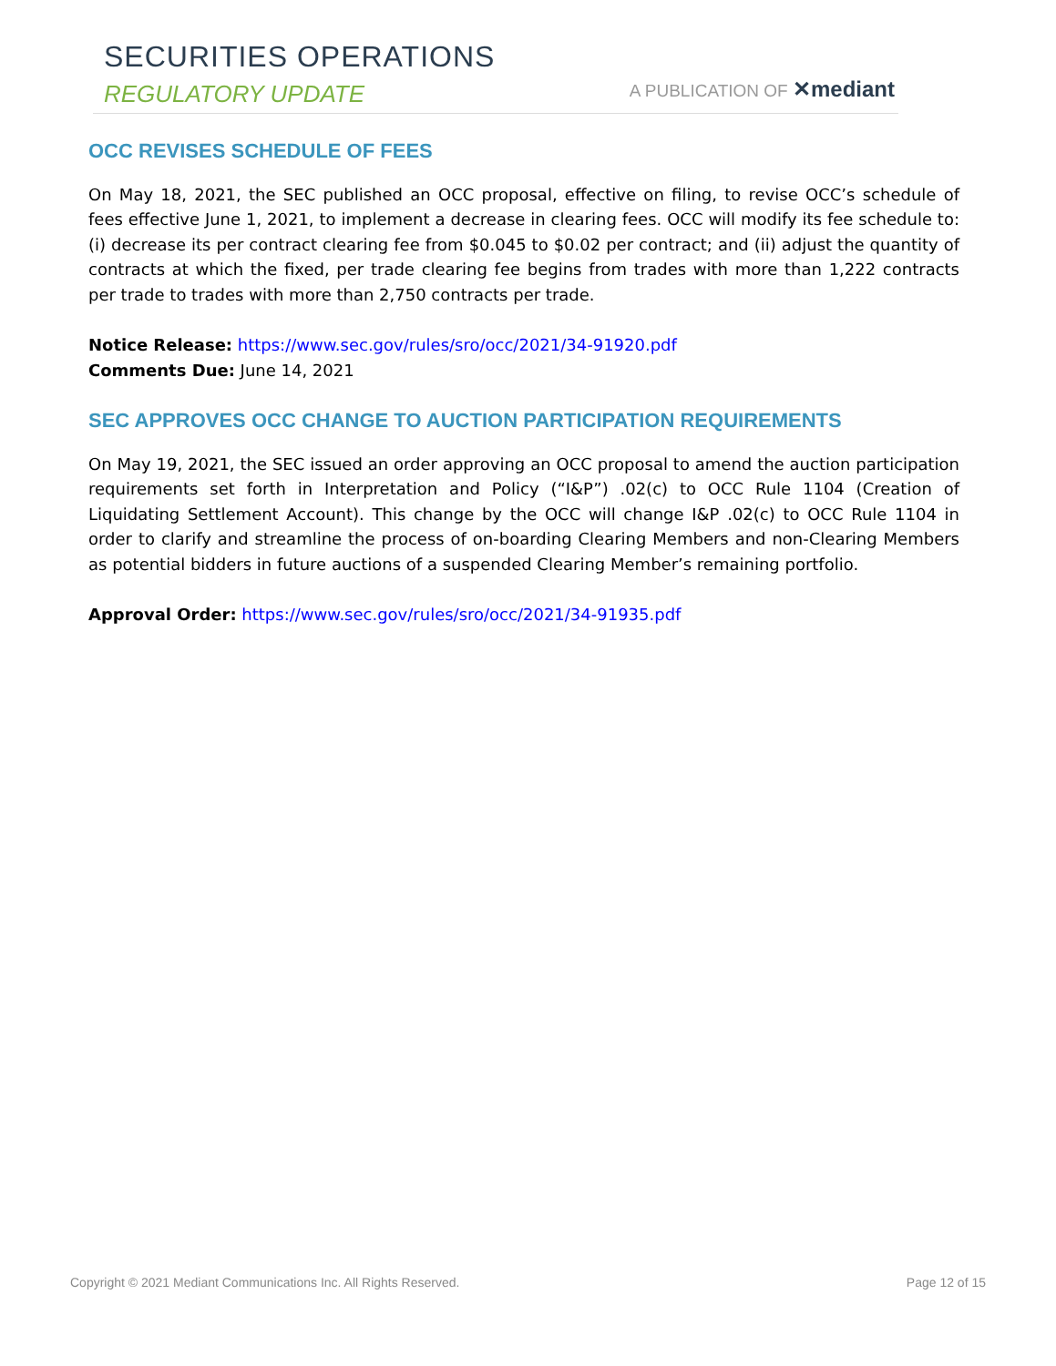SECURITIES OPERATIONS
REGULATORY UPDATE A PUBLICATION OF ✕mediant
OCC REVISES SCHEDULE OF FEES
On May 18, 2021, the SEC published an OCC proposal, effective on filing, to revise OCC’s schedule of fees effective June 1, 2021, to implement a decrease in clearing fees. OCC will modify its fee schedule to: (i) decrease its per contract clearing fee from $0.045 to $0.02 per contract; and (ii) adjust the quantity of contracts at which the fixed, per trade clearing fee begins from trades with more than 1,222 contracts per trade to trades with more than 2,750 contracts per trade.
Notice Release: https://www.sec.gov/rules/sro/occ/2021/34-91920.pdf
Comments Due: June 14, 2021
SEC APPROVES OCC CHANGE TO AUCTION PARTICIPATION REQUIREMENTS
On May 19, 2021, the SEC issued an order approving an OCC proposal to amend the auction participation requirements set forth in Interpretation and Policy (“I&P”) .02(c) to OCC Rule 1104 (Creation of Liquidating Settlement Account). This change by the OCC will change I&P .02(c) to OCC Rule 1104 in order to clarify and streamline the process of on-boarding Clearing Members and non-Clearing Members as potential bidders in future auctions of a suspended Clearing Member’s remaining portfolio.
Approval Order: https://www.sec.gov/rules/sro/occ/2021/34-91935.pdf
Copyright © 2021 Mediant Communications Inc. All Rights Reserved. Page 12 of 15